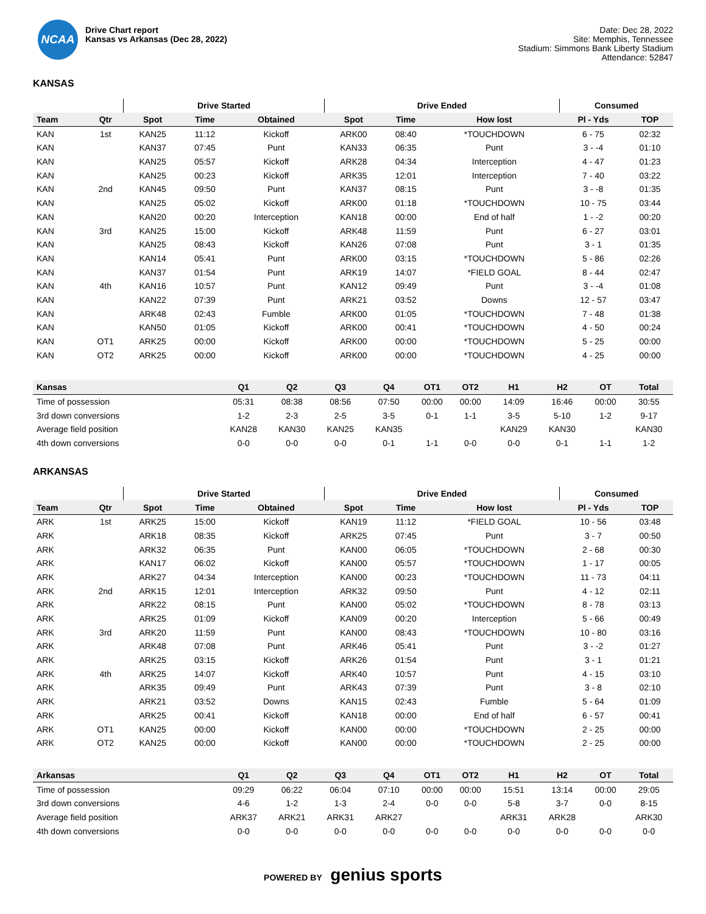NCAA
Drive Chart report
Kansas vs Arkansas (Dec 28, 2022)
Date: Dec 28, 2022
Site: Memphis, Tennessee
Stadium: Simmons Bank Liberty Stadium
Attendance: 52847
KANSAS
| | | Drive Started | | | Drive Ended | | | Consumed | |
| --- | --- | --- | --- | --- | --- | --- | --- | --- | --- |
| Team | Qtr | Spot | Time | Obtained | Spot | Time | How lost | Pl - Yds | TOP |
| KAN | 1st | KAN25 | 11:12 | Kickoff | ARK00 | 08:40 | *TOUCHDOWN | 6 - 75 | 02:32 |
| KAN | | KAN37 | 07:45 | Punt | KAN33 | 06:35 | Punt | 3 - -4 | 01:10 |
| KAN | | KAN25 | 05:57 | Kickoff | ARK28 | 04:34 | Interception | 4 - 47 | 01:23 |
| KAN | | KAN25 | 00:23 | Kickoff | ARK35 | 12:01 | Interception | 7 - 40 | 03:22 |
| KAN | 2nd | KAN45 | 09:50 | Punt | KAN37 | 08:15 | Punt | 3 - -8 | 01:35 |
| KAN | | KAN25 | 05:02 | Kickoff | ARK00 | 01:18 | *TOUCHDOWN | 10 - 75 | 03:44 |
| KAN | | KAN20 | 00:20 | Interception | KAN18 | 00:00 | End of half | 1 - -2 | 00:20 |
| KAN | 3rd | KAN25 | 15:00 | Kickoff | ARK48 | 11:59 | Punt | 6 - 27 | 03:01 |
| KAN | | KAN25 | 08:43 | Kickoff | KAN26 | 07:08 | Punt | 3 - 1 | 01:35 |
| KAN | | KAN14 | 05:41 | Punt | ARK00 | 03:15 | *TOUCHDOWN | 5 - 86 | 02:26 |
| KAN | | KAN37 | 01:54 | Punt | ARK19 | 14:07 | *FIELD GOAL | 8 - 44 | 02:47 |
| KAN | 4th | KAN16 | 10:57 | Punt | KAN12 | 09:49 | Punt | 3 - -4 | 01:08 |
| KAN | | KAN22 | 07:39 | Punt | ARK21 | 03:52 | Downs | 12 - 57 | 03:47 |
| KAN | | ARK48 | 02:43 | Fumble | ARK00 | 01:05 | *TOUCHDOWN | 7 - 48 | 01:38 |
| KAN | | KAN50 | 01:05 | Kickoff | ARK00 | 00:41 | *TOUCHDOWN | 4 - 50 | 00:24 |
| KAN | OT1 | ARK25 | 00:00 | Kickoff | ARK00 | 00:00 | *TOUCHDOWN | 5 - 25 | 00:00 |
| KAN | OT2 | ARK25 | 00:00 | Kickoff | ARK00 | 00:00 | *TOUCHDOWN | 4 - 25 | 00:00 |
| Kansas | Q1 | Q2 | Q3 | Q4 | OT1 | OT2 | H1 | H2 | OT | Total |
| --- | --- | --- | --- | --- | --- | --- | --- | --- | --- | --- |
| Time of possession | 05:31 | 08:38 | 08:56 | 07:50 | 00:00 | 00:00 | 14:09 | 16:46 | 00:00 | 30:55 |
| 3rd down conversions | 1-2 | 2-3 | 2-5 | 3-5 | 0-1 | 1-1 | 3-5 | 5-10 | 1-2 | 9-17 |
| Average field position | KAN28 | KAN30 | KAN25 | KAN35 | | | KAN29 | KAN30 | | KAN30 |
| 4th down conversions | 0-0 | 0-0 | 0-0 | 0-1 | 1-1 | 0-0 | 0-0 | 0-1 | 1-1 | 1-2 |
ARKANSAS
| | | Drive Started | | | Drive Ended | | | Consumed | |
| --- | --- | --- | --- | --- | --- | --- | --- | --- | --- |
| Team | Qtr | Spot | Time | Obtained | Spot | Time | How lost | Pl - Yds | TOP |
| ARK | 1st | ARK25 | 15:00 | Kickoff | KAN19 | 11:12 | *FIELD GOAL | 10 - 56 | 03:48 |
| ARK | | ARK18 | 08:35 | Kickoff | ARK25 | 07:45 | Punt | 3 - 7 | 00:50 |
| ARK | | ARK32 | 06:35 | Punt | KAN00 | 06:05 | *TOUCHDOWN | 2 - 68 | 00:30 |
| ARK | | KAN17 | 06:02 | Kickoff | KAN00 | 05:57 | *TOUCHDOWN | 1 - 17 | 00:05 |
| ARK | | ARK27 | 04:34 | Interception | KAN00 | 00:23 | *TOUCHDOWN | 11 - 73 | 04:11 |
| ARK | 2nd | ARK15 | 12:01 | Interception | ARK32 | 09:50 | Punt | 4 - 12 | 02:11 |
| ARK | | ARK22 | 08:15 | Punt | KAN00 | 05:02 | *TOUCHDOWN | 8 - 78 | 03:13 |
| ARK | | ARK25 | 01:09 | Kickoff | KAN09 | 00:20 | Interception | 5 - 66 | 00:49 |
| ARK | 3rd | ARK20 | 11:59 | Punt | KAN00 | 08:43 | *TOUCHDOWN | 10 - 80 | 03:16 |
| ARK | | ARK48 | 07:08 | Punt | ARK46 | 05:41 | Punt | 3 - -2 | 01:27 |
| ARK | | ARK25 | 03:15 | Kickoff | ARK26 | 01:54 | Punt | 3 - 1 | 01:21 |
| ARK | 4th | ARK25 | 14:07 | Kickoff | ARK40 | 10:57 | Punt | 4 - 15 | 03:10 |
| ARK | | ARK35 | 09:49 | Punt | ARK43 | 07:39 | Punt | 3 - 8 | 02:10 |
| ARK | | ARK21 | 03:52 | Downs | KAN15 | 02:43 | Fumble | 5 - 64 | 01:09 |
| ARK | | ARK25 | 00:41 | Kickoff | KAN18 | 00:00 | End of half | 6 - 57 | 00:41 |
| ARK | OT1 | KAN25 | 00:00 | Kickoff | KAN00 | 00:00 | *TOUCHDOWN | 2 - 25 | 00:00 |
| ARK | OT2 | KAN25 | 00:00 | Kickoff | KAN00 | 00:00 | *TOUCHDOWN | 2 - 25 | 00:00 |
| Arkansas | Q1 | Q2 | Q3 | Q4 | OT1 | OT2 | H1 | H2 | OT | Total |
| --- | --- | --- | --- | --- | --- | --- | --- | --- | --- | --- |
| Time of possession | 09:29 | 06:22 | 06:04 | 07:10 | 00:00 | 00:00 | 15:51 | 13:14 | 00:00 | 29:05 |
| 3rd down conversions | 4-6 | 1-2 | 1-3 | 2-4 | 0-0 | 0-0 | 5-8 | 3-7 | 0-0 | 8-15 |
| Average field position | ARK37 | ARK21 | ARK31 | ARK27 | | | ARK31 | ARK28 | | ARK30 |
| 4th down conversions | 0-0 | 0-0 | 0-0 | 0-0 | 0-0 | 0-0 | 0-0 | 0-0 | 0-0 | 0-0 |
POWERED BY genius sports